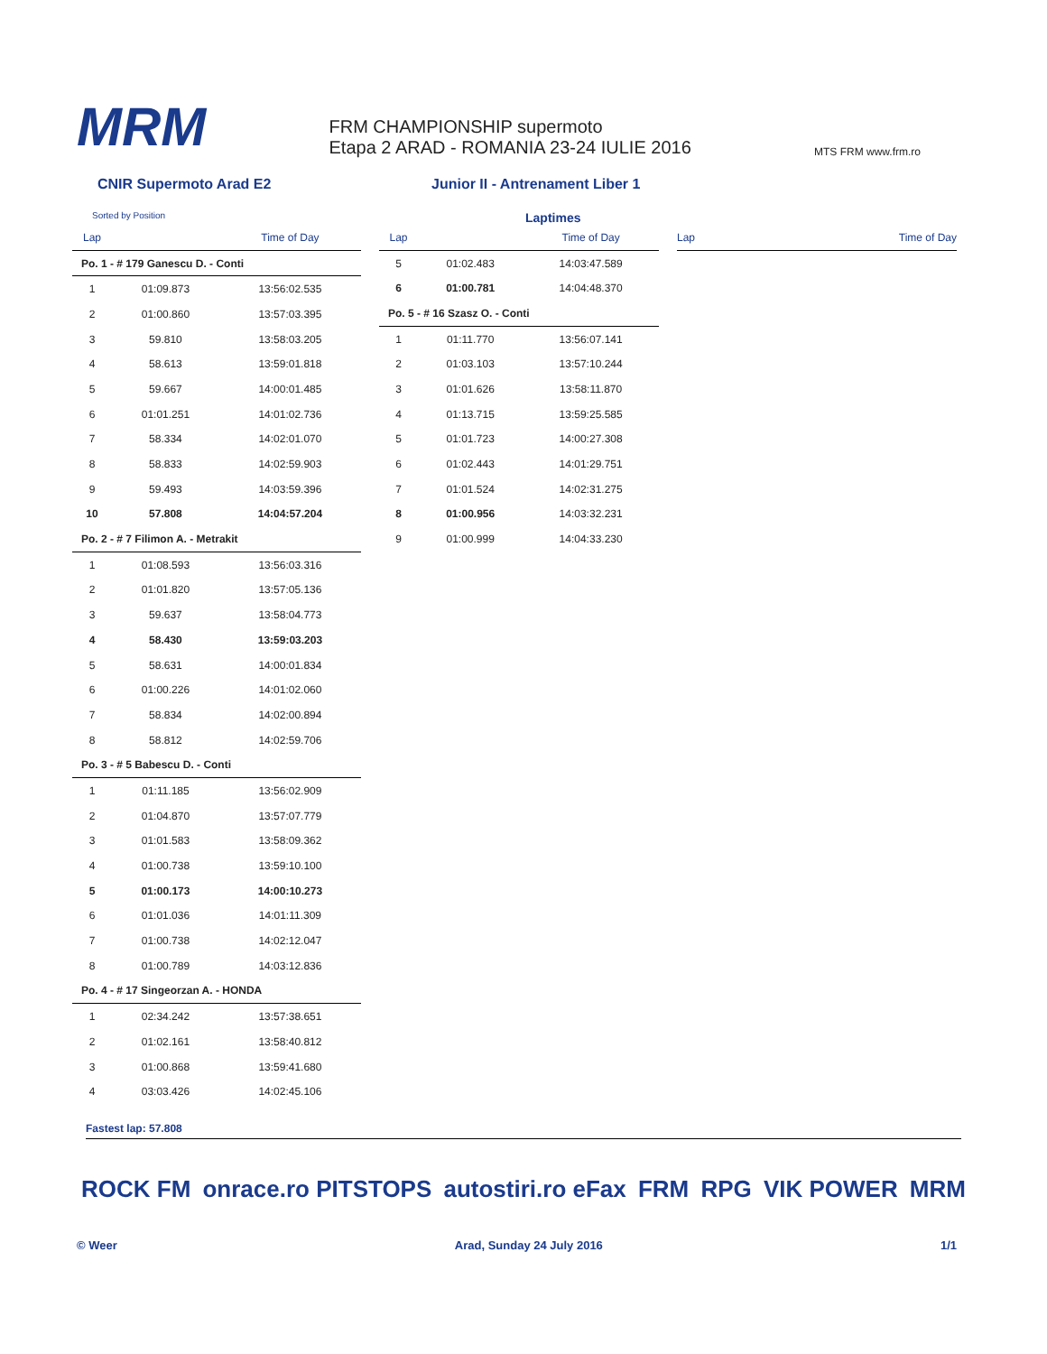MRM
FRM CHAMPIONSHIP supermoto
Etapa 2 ARAD - ROMANIA 23-24 IULIE 2016
MTS FRM www.frm.ro
CNIR Supermoto Arad E2 Junior II - Antrenament Liber 1
Sorted by Position Laptimes
| Lap | | Time of Day |
| --- | --- | --- |
| Po. 1 - # 179 Ganescu D. - Conti | | |
| 1 | 01:09.873 | 13:56:02.535 |
| 2 | 01:00.860 | 13:57:03.395 |
| 3 | 59.810 | 13:58:03.205 |
| 4 | 58.613 | 13:59:01.818 |
| 5 | 59.667 | 14:00:01.485 |
| 6 | 01:01.251 | 14:01:02.736 |
| 7 | 58.334 | 14:02:01.070 |
| 8 | 58.833 | 14:02:59.903 |
| 9 | 59.493 | 14:03:59.396 |
| 10 | 57.808 | 14:04:57.204 |
| Po. 2 - # 7 Filimon A. - Metrakit | | |
| 1 | 01:08.593 | 13:56:03.316 |
| 2 | 01:01.820 | 13:57:05.136 |
| 3 | 59.637 | 13:58:04.773 |
| 4 | 58.430 | 13:59:03.203 |
| 5 | 58.631 | 14:00:01.834 |
| 6 | 01:00.226 | 14:01:02.060 |
| 7 | 58.834 | 14:02:00.894 |
| 8 | 58.812 | 14:02:59.706 |
| Po. 3 - # 5 Babescu D. - Conti | | |
| 1 | 01:11.185 | 13:56:02.909 |
| 2 | 01:04.870 | 13:57:07.779 |
| 3 | 01:01.583 | 13:58:09.362 |
| 4 | 01:00.738 | 13:59:10.100 |
| 5 | 01:00.173 | 14:00:10.273 |
| 6 | 01:01.036 | 14:01:11.309 |
| 7 | 01:00.738 | 14:02:12.047 |
| 8 | 01:00.789 | 14:03:12.836 |
| Po. 4 - # 17 Singeorzan A. - HONDA | | |
| 1 | 02:34.242 | 13:57:38.651 |
| 2 | 01:02.161 | 13:58:40.812 |
| 3 | 01:00.868 | 13:59:41.680 |
| 4 | 03:03.426 | 14:02:45.106 |
| Lap | | Time of Day |
| --- | --- | --- |
| 5 | 01:02.483 | 14:03:47.589 |
| 6 | 01:00.781 | 14:04:48.370 |
| Po. 5 - # 16 Szasz O. - Conti | | |
| 1 | 01:11.770 | 13:56:07.141 |
| 2 | 01:03.103 | 13:57:10.244 |
| 3 | 01:01.626 | 13:58:11.870 |
| 4 | 01:13.715 | 13:59:25.585 |
| 5 | 01:01.723 | 14:00:27.308 |
| 6 | 01:02.443 | 14:01:29.751 |
| 7 | 01:01.524 | 14:02:31.275 |
| 8 | 01:00.956 | 14:03:32.231 |
| 9 | 01:00.999 | 14:04:33.230 |
| Lap | Time of Day |
| --- | --- |
Fastest lap: 57.808
ROCK FM onrace.ro PITSTOPS autostiri.ro eFax FRM RPG VIK POWER MRM
© Weer Arad, Sunday 24 July 2016 1/1